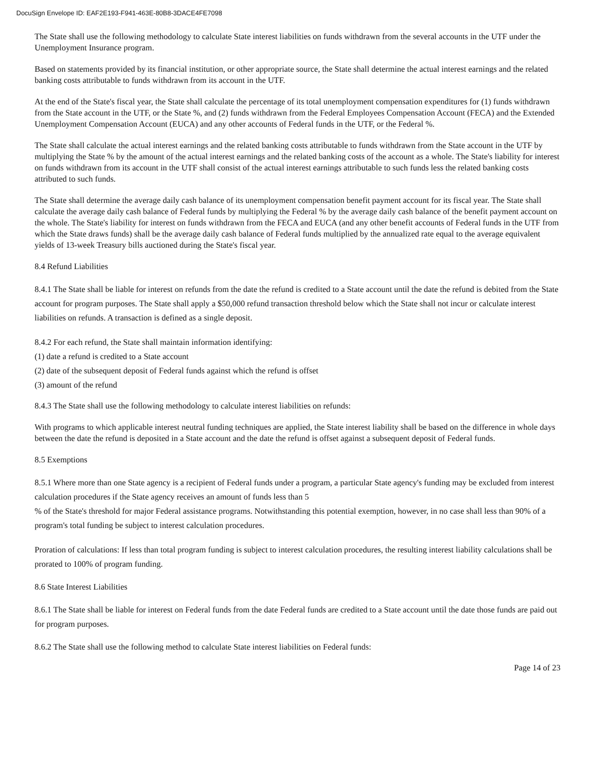DocuSign Envelope ID: EAF2E193-F941-463E-80B8-3DACE4FE7098
The State shall use the following methodology to calculate State interest liabilities on funds withdrawn from the several accounts in the UTF under the Unemployment Insurance program.
Based on statements provided by its financial institution, or other appropriate source, the State shall determine the actual interest earnings and the related banking costs attributable to funds withdrawn from its account in the UTF.
At the end of the State's fiscal year, the State shall calculate the percentage of its total unemployment compensation expenditures for (1) funds withdrawn from the State account in the UTF, or the State %, and (2) funds withdrawn from the Federal Employees Compensation Account (FECA) and the Extended Unemployment Compensation Account (EUCA) and any other accounts of Federal funds in the UTF, or the Federal %.
The State shall calculate the actual interest earnings and the related banking costs attributable to funds withdrawn from the State account in the UTF by multiplying the State % by the amount of the actual interest earnings and the related banking costs of the account as a whole. The State's liability for interest on funds withdrawn from its account in the UTF shall consist of the actual interest earnings attributable to such funds less the related banking costs attributed to such funds.
The State shall determine the average daily cash balance of its unemployment compensation benefit payment account for its fiscal year. The State shall calculate the average daily cash balance of Federal funds by multiplying the Federal % by the average daily cash balance of the benefit payment account on the whole. The State's liability for interest on funds withdrawn from the FECA and EUCA (and any other benefit accounts of Federal funds in the UTF from which the State draws funds) shall be the average daily cash balance of Federal funds multiplied by the annualized rate equal to the average equivalent yields of 13-week Treasury bills auctioned during the State's fiscal year.
8.4 Refund Liabilities
8.4.1 The State shall be liable for interest on refunds from the date the refund is credited to a State account until the date the refund is debited from the State account for program purposes. The State shall apply a $50,000 refund transaction threshold below which the State shall not incur or calculate interest liabilities on refunds. A transaction is defined as a single deposit.
8.4.2 For each refund, the State shall maintain information identifying:
(1) date a refund is credited to a State account
(2) date of the subsequent deposit of Federal funds against which the refund is offset
(3) amount of the refund
8.4.3 The State shall use the following methodology to calculate interest liabilities on refunds:
With programs to which applicable interest neutral funding techniques are applied, the State interest liability shall be based on the difference in whole days between the date the refund is deposited in a State account and the date the refund is offset against a subsequent deposit of Federal funds.
8.5 Exemptions
8.5.1 Where more than one State agency is a recipient of Federal funds under a program, a particular State agency's funding may be excluded from interest calculation procedures if the State agency receives an amount of funds less than 5
% of the State's threshold for major Federal assistance programs. Notwithstanding this potential exemption, however, in no case shall less than 90% of a program's total funding be subject to interest calculation procedures.
Proration of calculations: If less than total program funding is subject to interest calculation procedures, the resulting interest liability calculations shall be prorated to 100% of program funding.
8.6 State Interest Liabilities
8.6.1 The State shall be liable for interest on Federal funds from the date Federal funds are credited to a State account until the date those funds are paid out for program purposes.
8.6.2 The State shall use the following method to calculate State interest liabilities on Federal funds:
Page 14 of 23